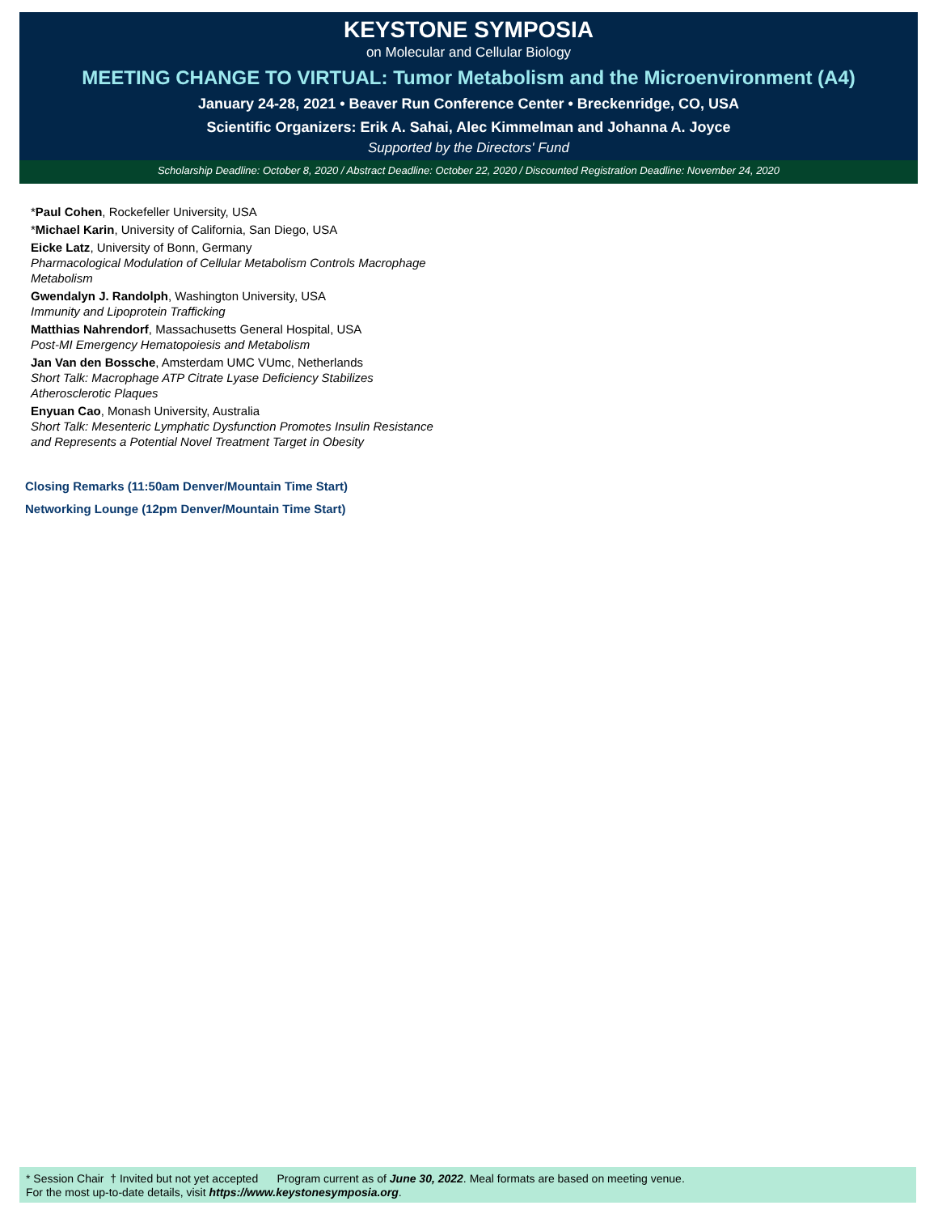KEYSTONE SYMPOSIA
on Molecular and Cellular Biology
MEETING CHANGE TO VIRTUAL: Tumor Metabolism and the Microenvironment (A4)
January 24-28, 2021 • Beaver Run Conference Center • Breckenridge, CO, USA
Scientific Organizers: Erik A. Sahai, Alec Kimmelman and Johanna A. Joyce
Supported by the Directors' Fund
Scholarship Deadline: October 8, 2020 / Abstract Deadline: October 22, 2020 / Discounted Registration Deadline: November 24, 2020
*Paul Cohen, Rockefeller University, USA
*Michael Karin, University of California, San Diego, USA
Eicke Latz, University of Bonn, Germany
Pharmacological Modulation of Cellular Metabolism Controls Macrophage Metabolism
Gwendalyn J. Randolph, Washington University, USA
Immunity and Lipoprotein Trafficking
Matthias Nahrendorf, Massachusetts General Hospital, USA
Post-MI Emergency Hematopoiesis and Metabolism
Jan Van den Bossche, Amsterdam UMC VUmc, Netherlands
Short Talk: Macrophage ATP Citrate Lyase Deficiency Stabilizes Atherosclerotic Plaques
Enyuan Cao, Monash University, Australia
Short Talk: Mesenteric Lymphatic Dysfunction Promotes Insulin Resistance and Represents a Potential Novel Treatment Target in Obesity
Closing Remarks (11:50am Denver/Mountain Time Start)
Networking Lounge (12pm Denver/Mountain Time Start)
* Session Chair † Invited but not yet accepted Program current as of June 30, 2022. Meal formats are based on meeting venue.
For the most up-to-date details, visit https://www.keystonesymposia.org.